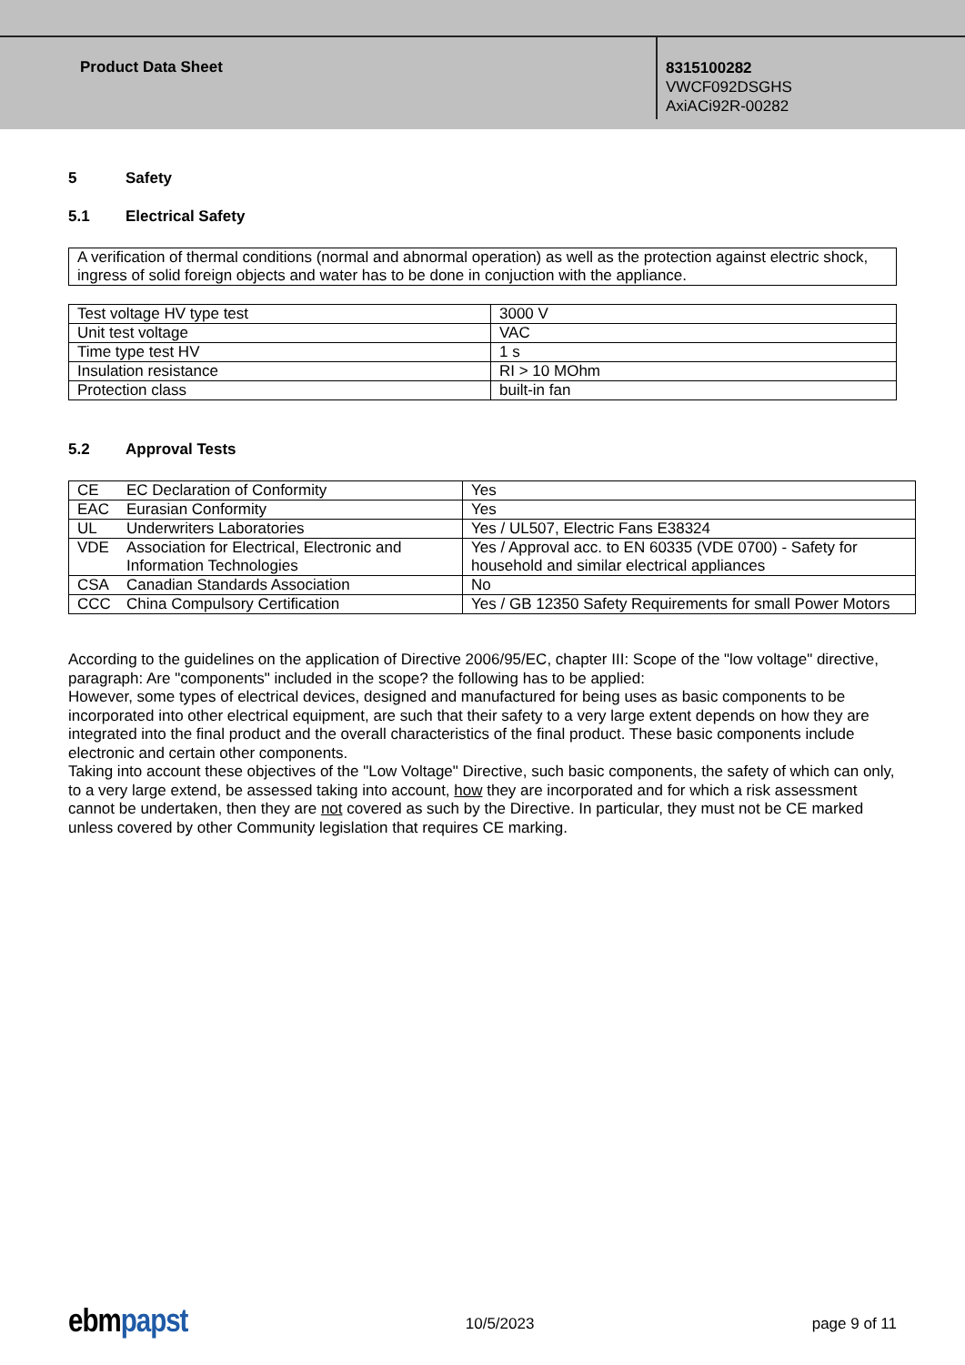Product Data Sheet
8315100282
VWCF092DSGHS
AxiACi92R-00282
5 Safety
5.1 Electrical Safety
A verification of thermal conditions (normal and abnormal operation) as well as the protection against electric shock, ingress of solid foreign objects and water has to be done in conjuction with the appliance.
| Test voltage HV type test | 3000 V |
| Unit test voltage | VAC |
| Time type test HV | 1 s |
| Insulation resistance | RI > 10 MOhm |
| Protection class | built-in fan |
5.2 Approval Tests
| CE | EC Declaration of Conformity | Yes |
| EAC | Eurasian Conformity | Yes |
| UL | Underwriters Laboratories | Yes / UL507, Electric Fans E38324 |
| VDE | Association for Electrical, Electronic and Information Technologies | Yes / Approval acc. to EN 60335 (VDE 0700) - Safety for household and similar electrical appliances |
| CSA | Canadian Standards Association | No |
| CCC | China Compulsory Certification | Yes / GB 12350 Safety Requirements for small Power Motors |
According to the guidelines on the application of Directive 2006/95/EC, chapter III: Scope of the "low voltage" directive, paragraph: Are "components" included in the scope? the following has to be applied:
However, some types of electrical devices, designed and manufactured for being uses as basic components to be incorporated into other electrical equipment, are such that their safety to a very large extent depends on how they are integrated into the final product and the overall characteristics of the final product. These basic components include electronic and certain other components.
Taking into account these objectives of the "Low Voltage" Directive, such basic components, the safety of which can only, to a very large extend, be assessed taking into account, how they are incorporated and for which a risk assessment cannot be undertaken, then they are not covered as such by the Directive. In particular, they must not be CE marked unless covered by other Community legislation that requires CE marking.
ebm papst
10/5/2023 page 9 of 11